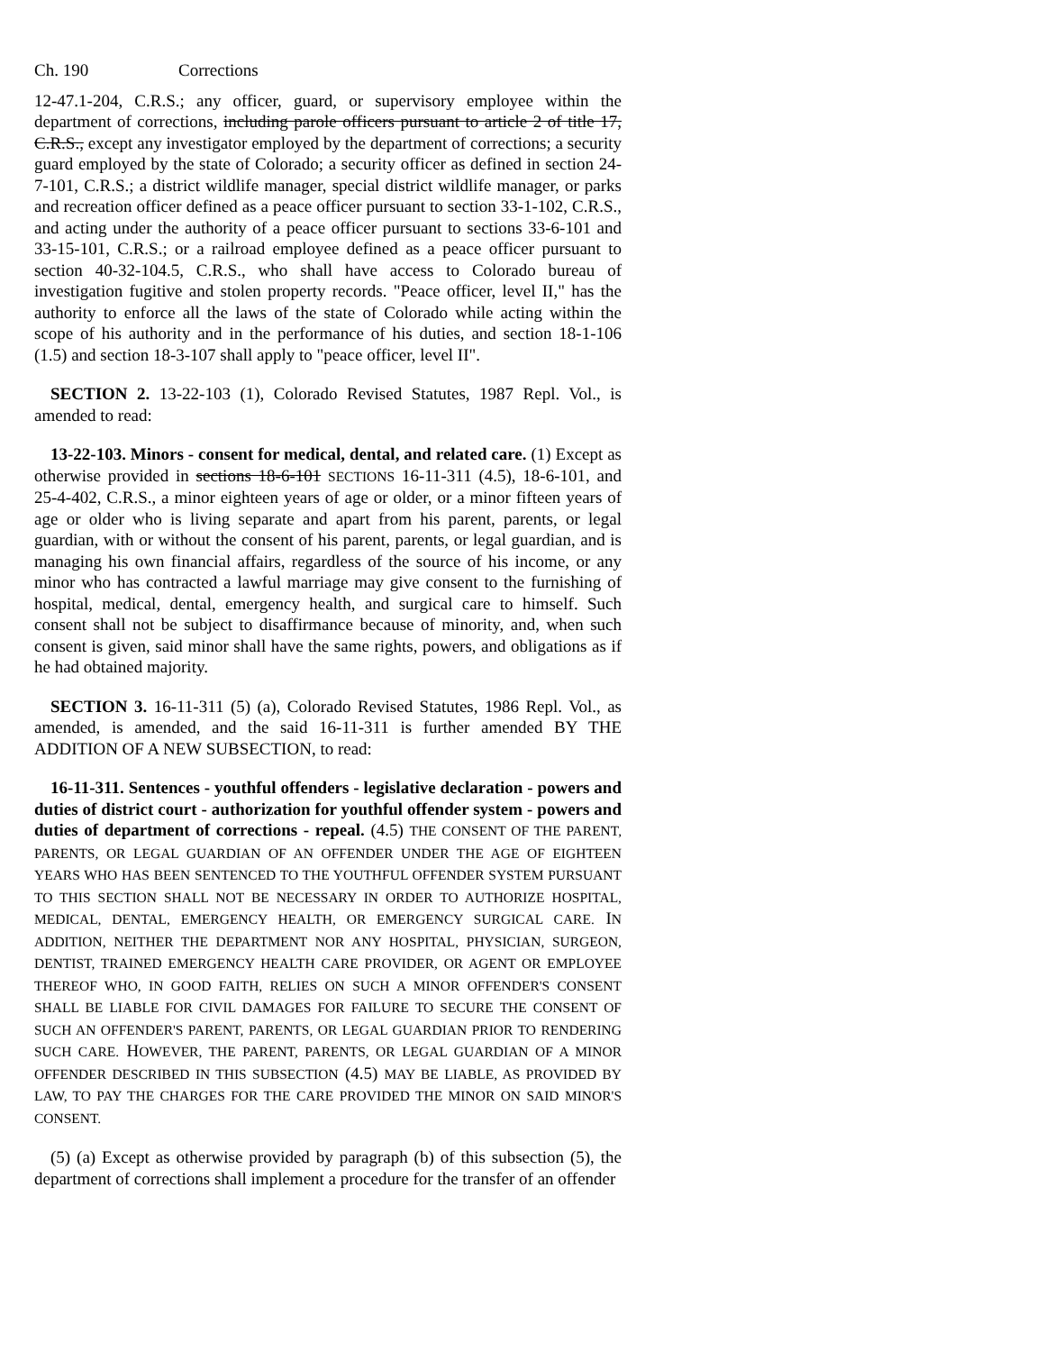Ch. 190 Corrections
12-47.1-204, C.R.S.; any officer, guard, or supervisory employee within the department of corrections, including parole officers pursuant to article 2 of title 17, C.R.S., except any investigator employed by the department of corrections; a security guard employed by the state of Colorado; a security officer as defined in section 24-7-101, C.R.S.; a district wildlife manager, special district wildlife manager, or parks and recreation officer defined as a peace officer pursuant to section 33-1-102, C.R.S., and acting under the authority of a peace officer pursuant to sections 33-6-101 and 33-15-101, C.R.S.; or a railroad employee defined as a peace officer pursuant to section 40-32-104.5, C.R.S., who shall have access to Colorado bureau of investigation fugitive and stolen property records. "Peace officer, level II," has the authority to enforce all the laws of the state of Colorado while acting within the scope of his authority and in the performance of his duties, and section 18-1-106 (1.5) and section 18-3-107 shall apply to "peace officer, level II".
SECTION 2. 13-22-103 (1), Colorado Revised Statutes, 1987 Repl. Vol., is amended to read:
13-22-103. Minors - consent for medical, dental, and related care. (1) Except as otherwise provided in sections 18-6-101 SECTIONS 16-11-311 (4.5), 18-6-101, and 25-4-402, C.R.S., a minor eighteen years of age or older, or a minor fifteen years of age or older who is living separate and apart from his parent, parents, or legal guardian, with or without the consent of his parent, parents, or legal guardian, and is managing his own financial affairs, regardless of the source of his income, or any minor who has contracted a lawful marriage may give consent to the furnishing of hospital, medical, dental, emergency health, and surgical care to himself. Such consent shall not be subject to disaffirmance because of minority, and, when such consent is given, said minor shall have the same rights, powers, and obligations as if he had obtained majority.
SECTION 3. 16-11-311 (5) (a), Colorado Revised Statutes, 1986 Repl. Vol., as amended, is amended, and the said 16-11-311 is further amended BY THE ADDITION OF A NEW SUBSECTION, to read:
16-11-311. Sentences - youthful offenders - legislative declaration - powers and duties of district court - authorization for youthful offender system - powers and duties of department of corrections - repeal. (4.5) THE CONSENT OF THE PARENT, PARENTS, OR LEGAL GUARDIAN OF AN OFFENDER UNDER THE AGE OF EIGHTEEN YEARS WHO HAS BEEN SENTENCED TO THE YOUTHFUL OFFENDER SYSTEM PURSUANT TO THIS SECTION SHALL NOT BE NECESSARY IN ORDER TO AUTHORIZE HOSPITAL, MEDICAL, DENTAL, EMERGENCY HEALTH, OR EMERGENCY SURGICAL CARE. IN ADDITION, NEITHER THE DEPARTMENT NOR ANY HOSPITAL, PHYSICIAN, SURGEON, DENTIST, TRAINED EMERGENCY HEALTH CARE PROVIDER, OR AGENT OR EMPLOYEE THEREOF WHO, IN GOOD FAITH, RELIES ON SUCH A MINOR OFFENDER'S CONSENT SHALL BE LIABLE FOR CIVIL DAMAGES FOR FAILURE TO SECURE THE CONSENT OF SUCH AN OFFENDER'S PARENT, PARENTS, OR LEGAL GUARDIAN PRIOR TO RENDERING SUCH CARE. HOWEVER, THE PARENT, PARENTS, OR LEGAL GUARDIAN OF A MINOR OFFENDER DESCRIBED IN THIS SUBSECTION (4.5) MAY BE LIABLE, AS PROVIDED BY LAW, TO PAY THE CHARGES FOR THE CARE PROVIDED THE MINOR ON SAID MINOR'S CONSENT.
(5) (a) Except as otherwise provided by paragraph (b) of this subsection (5), the department of corrections shall implement a procedure for the transfer of an offender